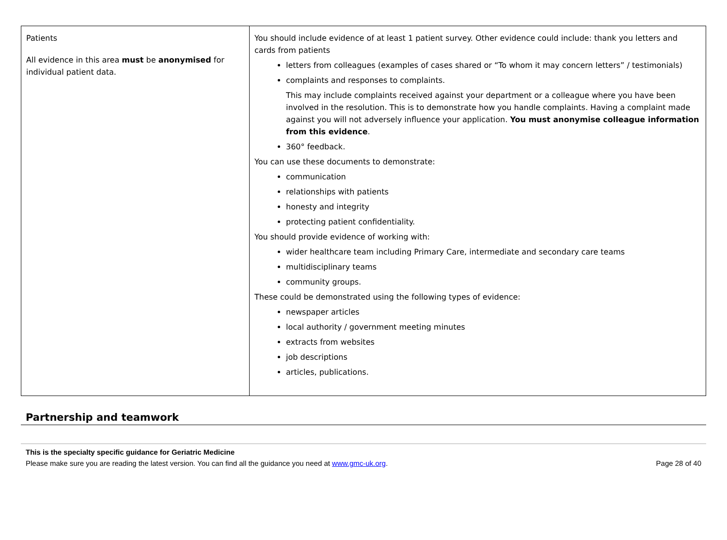| Patients All evidence in this area must be anonymised for individual patient data. | You should include evidence of at least 1 patient survey. Other evidence could include: thank you letters and cards from patients letters from colleagues (examples of cases shared or “To whom it may concern letters” / testimonials) complaints and responses to complaints. This may include complaints received against your department or a colleague where you have been involved in the resolution. This is to demonstrate how you handle complaints. Having a complaint made against you will not adversely influence your application. You must anonymise colleague information from this evidence . 360° feedback. You can use these documents to demonstrate: communication relationships with patients honesty and integrity protecting patient confidentiality. You should provide evidence of working with: wider healthcare team including Primary Care, intermediate and secondary care teams multidisciplinary teams community groups. These could be demonstrated using the following types of evidence: newspaper articles local authority / government meeting minutes extracts from websites job descriptions articles, publications. |
Partnership and teamwork
This is the specialty specific guidance for Geriatric Medicine
Please make sure you are reading the latest version. You can find all the guidance you need at www.gmc-uk.org. Page 28 of 40